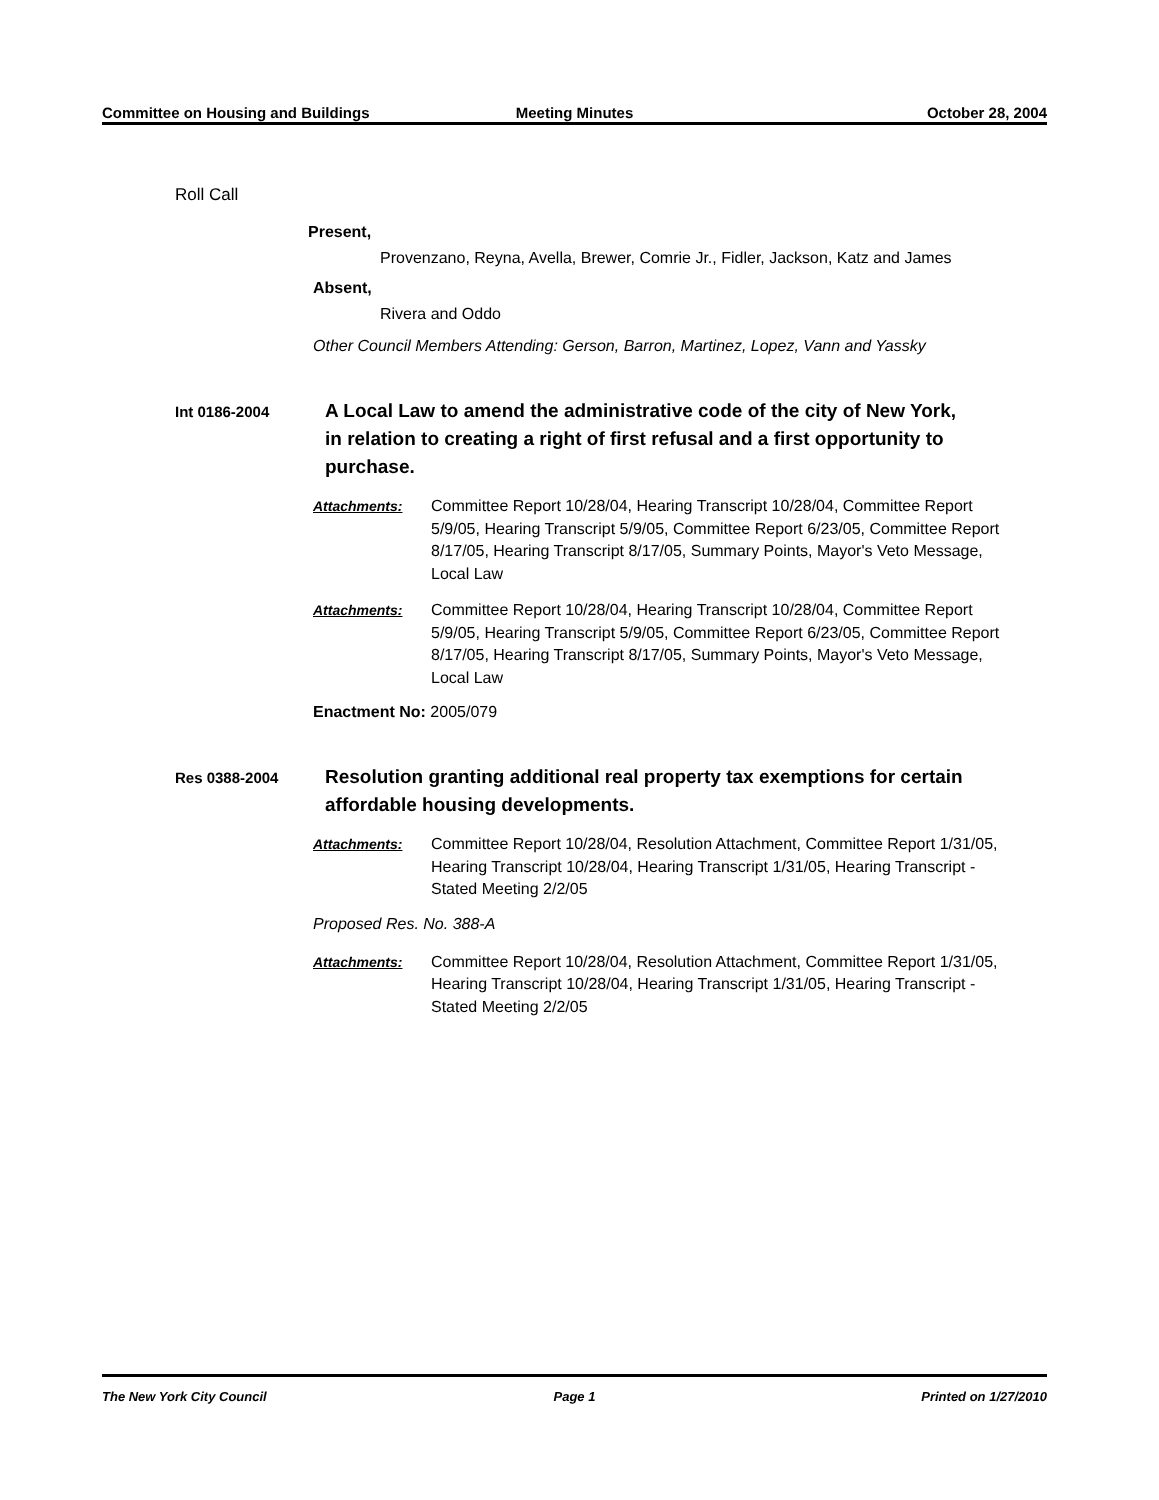Committee on Housing and Buildings Meeting Minutes October 28, 2004
Roll Call
Present,
Provenzano, Reyna, Avella, Brewer, Comrie Jr., Fidler, Jackson, Katz and James
Absent,
Rivera and Oddo
Other Council Members Attending: Gerson, Barron, Martinez, Lopez, Vann and Yassky
Int 0186-2004
A Local Law to amend the administrative code of the city of New York, in relation to creating a right of first refusal and a first opportunity to purchase.
Attachments: Committee Report 10/28/04, Hearing Transcript 10/28/04, Committee Report 5/9/05, Hearing Transcript 5/9/05, Committee Report 6/23/05, Committee Report 8/17/05, Hearing Transcript 8/17/05, Summary Points, Mayor's Veto Message, Local Law
Attachments: Committee Report 10/28/04, Hearing Transcript 10/28/04, Committee Report 5/9/05, Hearing Transcript 5/9/05, Committee Report 6/23/05, Committee Report 8/17/05, Hearing Transcript 8/17/05, Summary Points, Mayor's Veto Message, Local Law
Enactment No: 2005/079
Res 0388-2004
Resolution granting additional real property tax exemptions for certain affordable housing developments.
Attachments: Committee Report 10/28/04, Resolution Attachment, Committee Report 1/31/05, Hearing Transcript 10/28/04, Hearing Transcript 1/31/05, Hearing Transcript - Stated Meeting 2/2/05
Proposed Res. No. 388-A
Attachments: Committee Report 10/28/04, Resolution Attachment, Committee Report 1/31/05, Hearing Transcript 10/28/04, Hearing Transcript 1/31/05, Hearing Transcript - Stated Meeting 2/2/05
The New York City Council Page 1 Printed on 1/27/2010